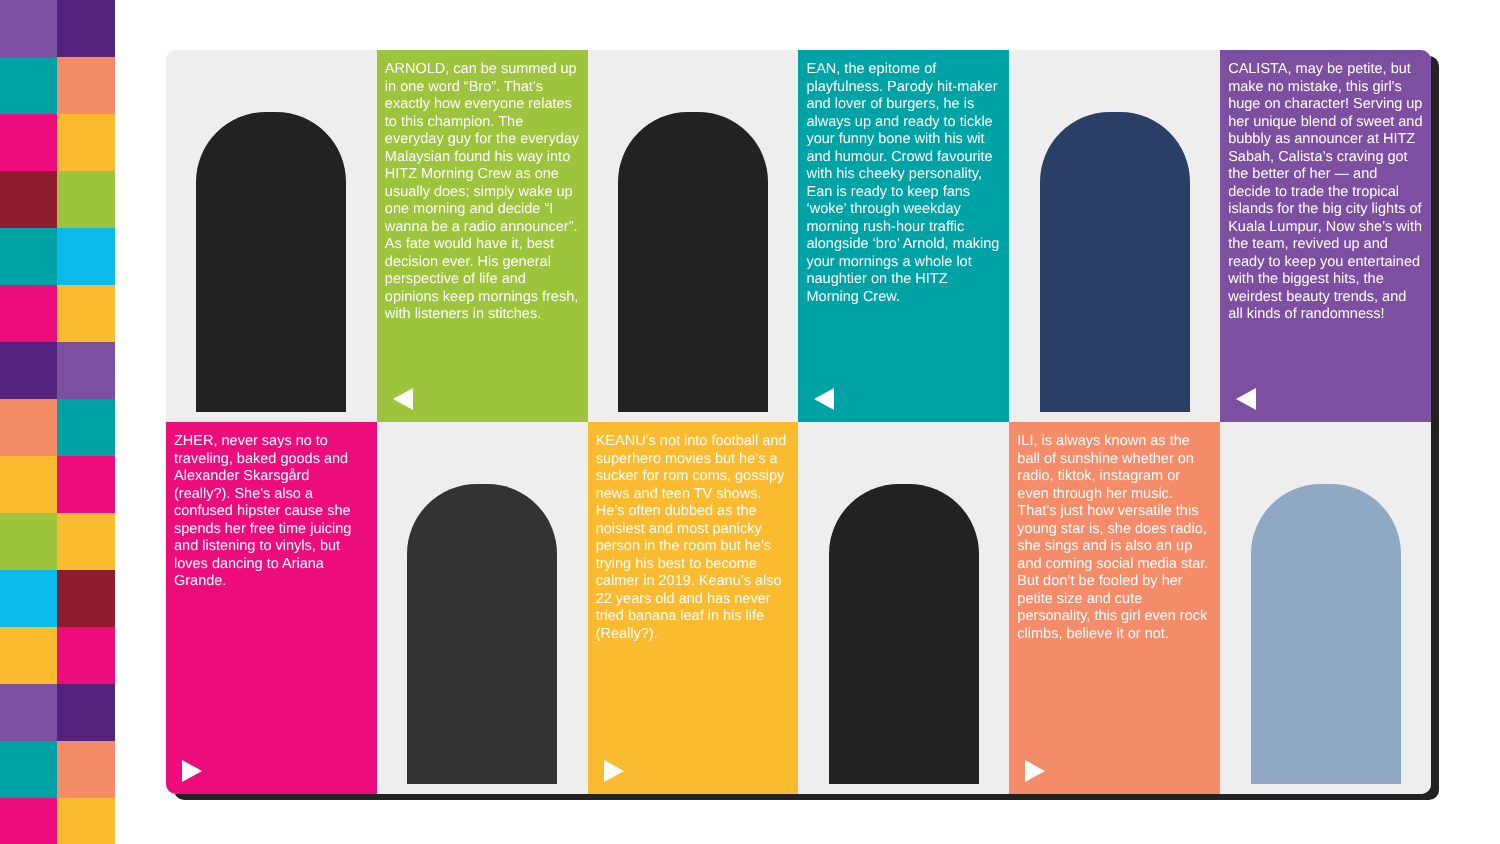ARNOLD, can be summed up in one word “Bro”. That’s exactly how everyone relates to this champion. The everyday guy for the everyday Malaysian found his way into HITZ Morning Crew as one usually does; simply wake up one morning and decide “I wanna be a radio announcer”. As fate would have it, best decision ever. His general perspective of life and opinions keep mornings fresh, with listeners in stitches.
EAN, the epitome of playfulness. Parody hit-maker and lover of burgers, he is always up and ready to tickle your funny bone with his wit and humour. Crowd favourite with his cheeky personality, Ean is ready to keep fans ‘woke’ through weekday morning rush-hour traffic alongside ‘bro’ Arnold, making your mornings a whole lot naughtier on the HITZ Morning Crew.
CALISTA, may be petite, but make no mistake, this girl's huge on character! Serving up her unique blend of sweet and bubbly as announcer at HITZ Sabah, Calista’s craving got the better of her — and decide to trade the tropical islands for the big city lights of Kuala Lumpur, Now she’s with the team, revived up and ready to keep you entertained with the biggest hits, the weirdest beauty trends, and all kinds of randomness!
ZHER, never says no to traveling, baked goods and Alexander Skarsgård (really?). She's also a confused hipster cause she spends her free time juicing and listening to vinyls, but loves dancing to Ariana Grande.
KEANU’s not into football and superhero movies but he’s a sucker for rom coms, gossipy news and teen TV shows. He’s often dubbed as the noisiest and most panicky person in the room but he’s trying his best to become calmer in 2019. Keanu’s also 22 years old and has never tried banana leaf in his life (Really?).
ILI, is always known as the ball of sunshine whether on radio, tiktok, instagram or even through her music. That’s just how versatile this young star is, she does radio, she sings and is also an up and coming social media star. But don’t be fooled by her petite size and cute personality, this girl even rock climbs, believe it or not.